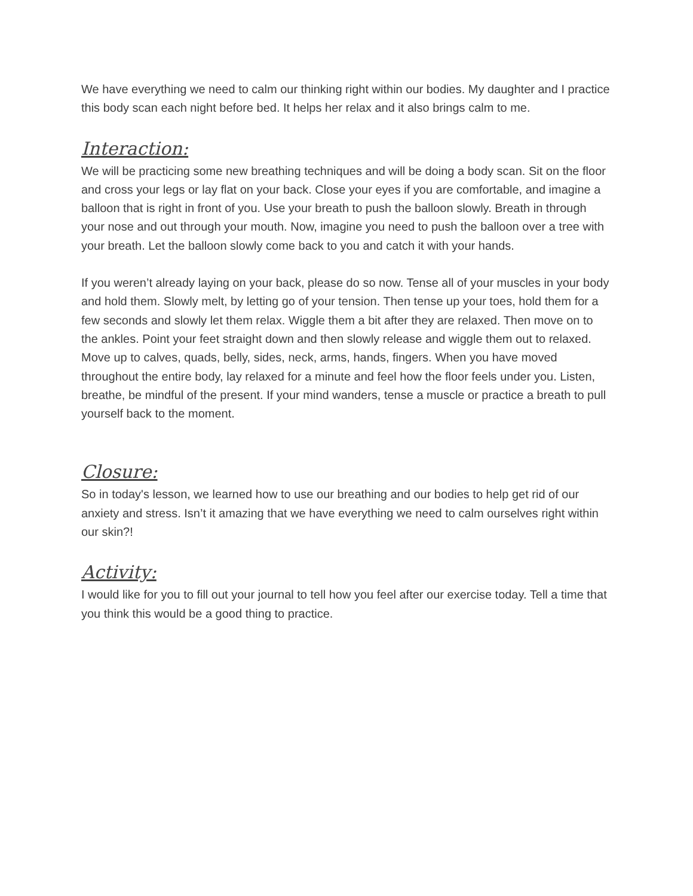We have everything we need to calm our thinking right within our bodies. My daughter and I practice this body scan each night before bed. It helps her relax and it also brings calm to me.
Interaction:
We will be practicing some new breathing techniques and will be doing a body scan. Sit on the floor and cross your legs or lay flat on your back. Close your eyes if you are comfortable, and imagine a balloon that is right in front of you. Use your breath to push the balloon slowly. Breath in through your nose and out through your mouth. Now, imagine you need to push the balloon over a tree with your breath. Let the balloon slowly come back to you and catch it with your hands.
If you weren’t already laying on your back, please do so now. Tense all of your muscles in your body and hold them. Slowly melt, by letting go of your tension. Then tense up your toes, hold them for a few seconds and slowly let them relax. Wiggle them a bit after they are relaxed. Then move on to the ankles. Point your feet straight down and then slowly release and wiggle them out to relaxed. Move up to calves, quads, belly, sides, neck, arms, hands, fingers. When you have moved throughout the entire body, lay relaxed for a minute and feel how the floor feels under you. Listen, breathe, be mindful of the present. If your mind wanders, tense a muscle or practice a breath to pull yourself back to the moment.
Closure:
So in today's lesson, we learned how to use our breathing and our bodies to help get rid of our anxiety and stress. Isn’t it amazing that we have everything we need to calm ourselves right within our skin?!
Activity:
I would like for you to fill out your journal to tell how you feel after our exercise today. Tell a time that you think this would be a good thing to practice.